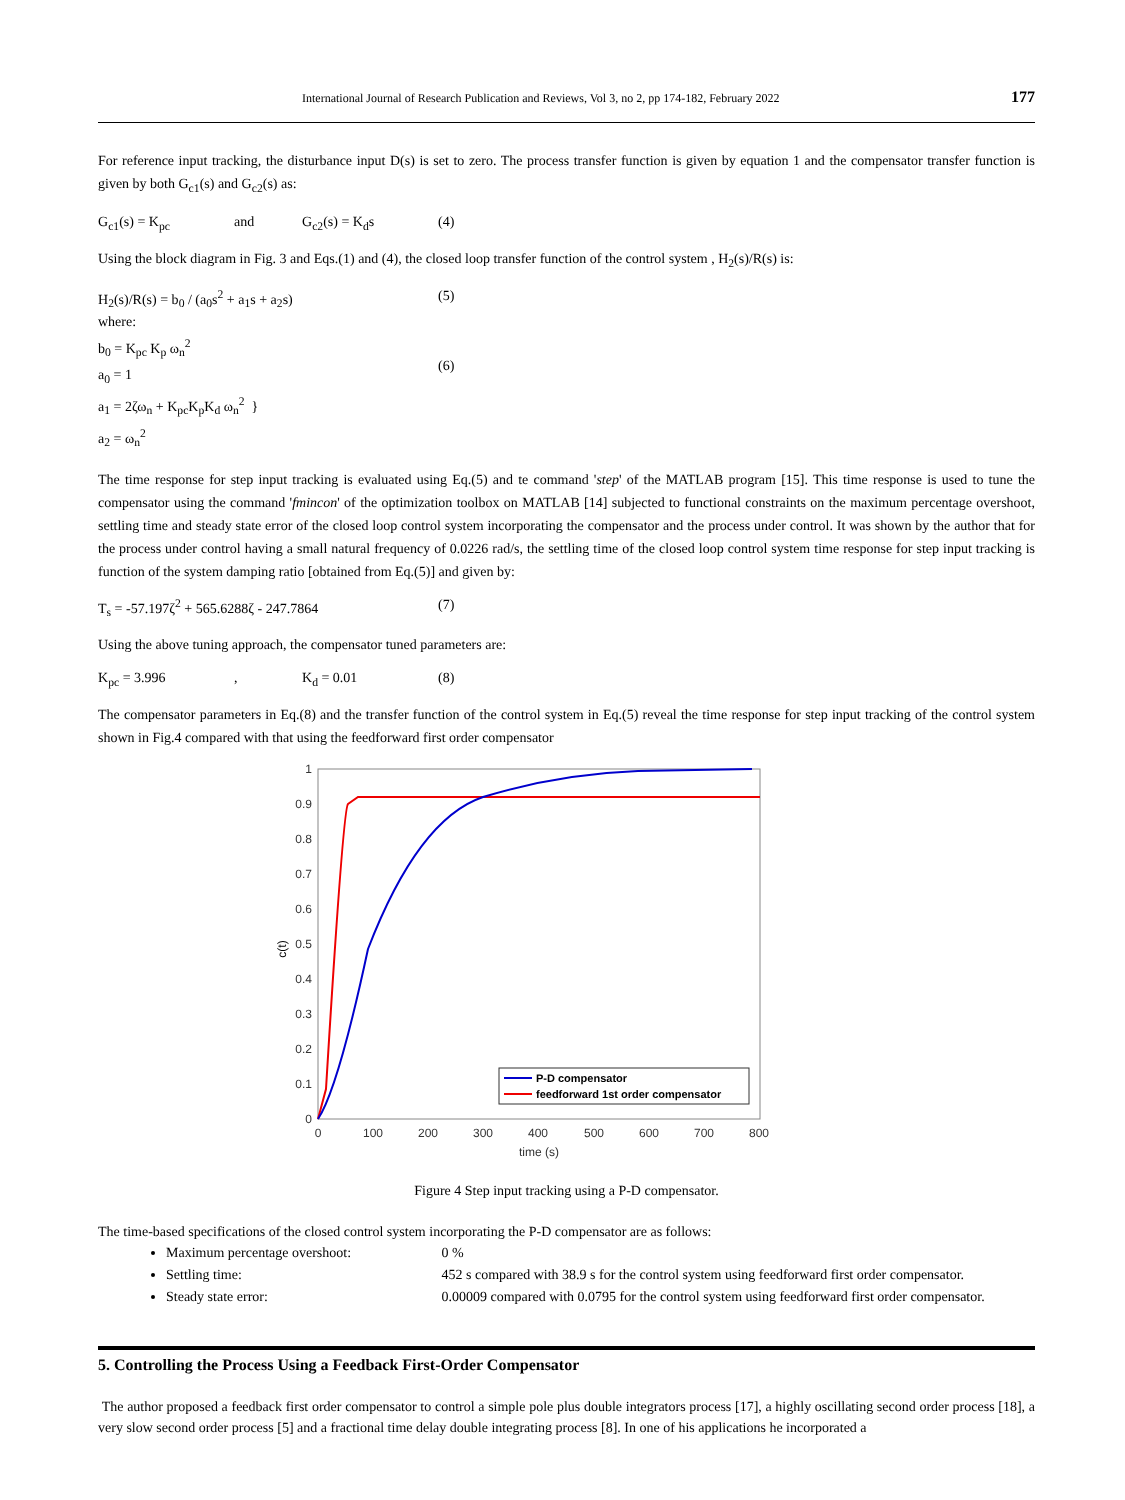International Journal of Research Publication and Reviews, Vol 3, no 2, pp 174-182, February 2022 177
For reference input tracking, the disturbance input D(s) is set to zero. The process transfer function is given by equation 1 and the compensator transfer function is given by both G<sub>c1</sub>(s) and G<sub>c2</sub>(s) as:
G<sub>c1</sub>(s) = K<sub>pc</sub> and G<sub>c2</sub>(s) = K<sub>d</sub>s (4)
Using the block diagram in Fig. 3 and Eqs.(1) and (4), the closed loop transfer function of the control system , H<sub>2</sub>(s)/R(s) is:
H<sub>2</sub>(s)/R(s) = b<sub>0</sub> / (a<sub>0</sub>s<sup>2</sup> + a<sub>1</sub>s + a<sub>2</sub>s) (5)
where:
b<sub>0</sub> = K<sub>pc</sub> K<sub>p</sub> ω<sub>n</sub><sup>2</sup>
a<sub>0</sub> = 1
a<sub>1</sub> = 2ζω<sub>n</sub> + K<sub>pc</sub>K<sub>p</sub>K<sub>d</sub> ω<sub>n</sub><sup>2</sup> }
a<sub>2</sub> = ω<sub>n</sub><sup>2</sup>
(6)
The time response for step input tracking is evaluated using Eq.(5) and te command 'step' of the MATLAB program [15]. This time response is used to tune the compensator using the command 'fmincon' of the optimization toolbox on MATLAB [14] subjected to functional constraints on the maximum percentage overshoot, settling time and steady state error of the closed loop control system incorporating the compensator and the process under control. It was shown by the author that for the process under control having a small natural frequency of 0.0226 rad/s, the settling time of the closed loop control system time response for step input tracking is function of the system damping ratio [obtained from Eq.(5)] and given by:
T<sub>s</sub> = -57.197ζ<sup>2</sup> + 565.6288ζ - 247.7864 (7)
Using the above tuning approach, the compensator tuned parameters are:
K<sub>pc</sub> = 3.996, K<sub>d</sub> = 0.01 (8)
The compensator parameters in Eq.(8) and the transfer function of the control system in Eq.(5) reveal the time response for step input tracking of the control system shown in Fig.4 compared with that using the feedforward first order compensator
1
0.9
0.8
0.7
0.6
0.5
0.4
0.3
0.2
0.1
0
0
100
200
300
400
500
600
700
800
time (s)
c(t)
P-D compensator
feedforward 1st order compensator
Figure 4 Step input tracking using a P-D compensator.
The time-based specifications of the closed control system incorporating the P-D compensator are as follows:
Maximum percentage overshoot: 0 %
Settling time: 452 s compared with 38.9 s for the control system using feedforward first order compensator.
Steady state error: 0.00009 compared with 0.0795 for the control system using feedforward first order compensator.
5. Controlling the Process Using a Feedback First-Order Compensator
The author proposed a feedback first order compensator to control a simple pole plus double integrators process [17], a highly oscillating second order process [18], a very slow second order process [5] and a fractional time delay double integrating process [8]. In one of his applications he incorporated a